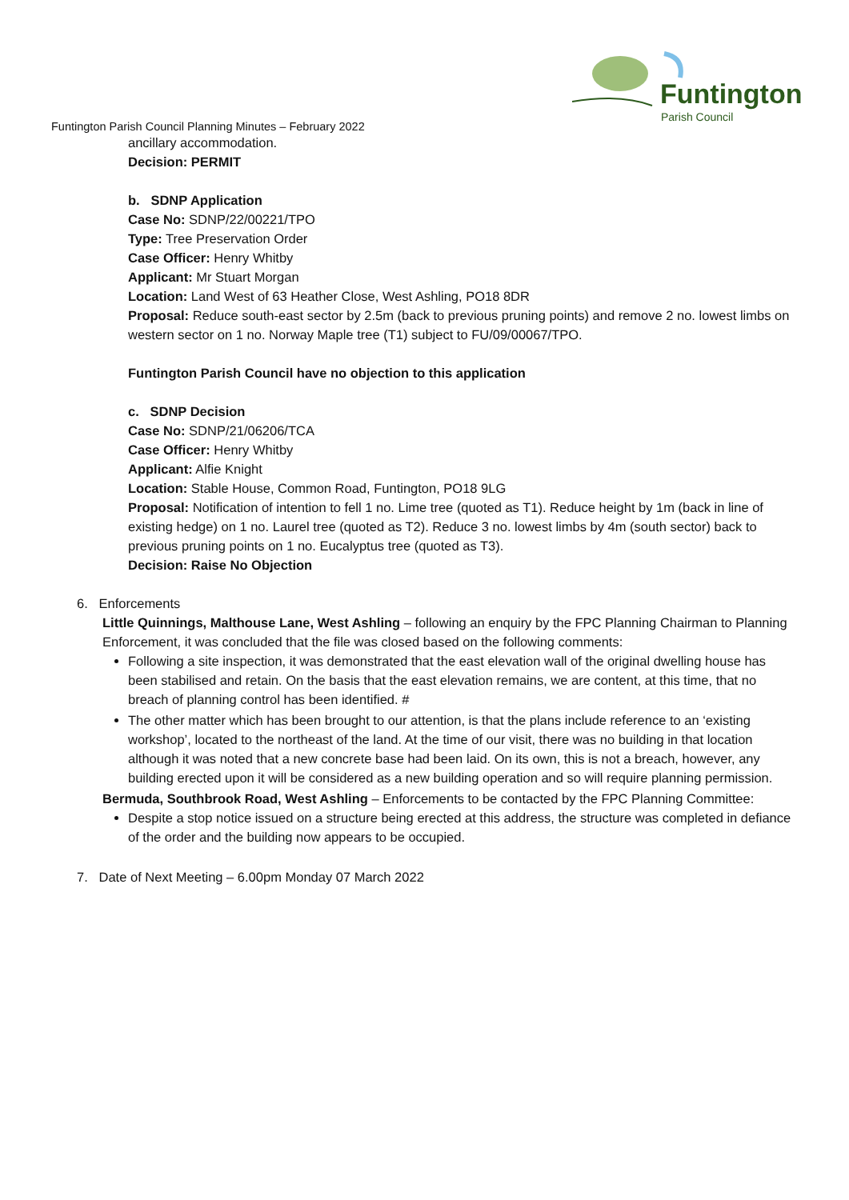Funtington
Parish Council
Funtington Parish Council Planning Minutes – February 2022
ancillary accommodation.
Decision: PERMIT
b. SDNP Application
Case No: SDNP/22/00221/TPO
Type: Tree Preservation Order
Case Officer: Henry Whitby
Applicant: Mr Stuart Morgan
Location: Land West of 63 Heather Close, West Ashling, PO18 8DR
Proposal: Reduce south-east sector by 2.5m (back to previous pruning points) and remove 2 no. lowest limbs on western sector on 1 no. Norway Maple tree (T1) subject to FU/09/00067/TPO.
Funtington Parish Council have no objection to this application
c. SDNP Decision
Case No: SDNP/21/06206/TCA
Case Officer: Henry Whitby
Applicant: Alfie Knight
Location: Stable House, Common Road, Funtington, PO18 9LG
Proposal: Notification of intention to fell 1 no. Lime tree (quoted as T1). Reduce height by 1m (back in line of existing hedge) on 1 no. Laurel tree (quoted as T2). Reduce 3 no. lowest limbs by 4m (south sector) back to previous pruning points on 1 no. Eucalyptus tree (quoted as T3).
Decision: Raise No Objection
6. Enforcements
Little Quinnings, Malthouse Lane, West Ashling – following an enquiry by the FPC Planning Chairman to Planning Enforcement, it was concluded that the file was closed based on the following comments:
Following a site inspection, it was demonstrated that the east elevation wall of the original dwelling house has been stabilised and retain. On the basis that the east elevation remains, we are content, at this time, that no breach of planning control has been identified. #
The other matter which has been brought to our attention, is that the plans include reference to an ‘existing workshop’, located to the northeast of the land. At the time of our visit, there was no building in that location although it was noted that a new concrete base had been laid. On its own, this is not a breach, however, any building erected upon it will be considered as a new building operation and so will require planning permission.
Bermuda, Southbrook Road, West Ashling – Enforcements to be contacted by the FPC Planning Committee:
Despite a stop notice issued on a structure being erected at this address, the structure was completed in defiance of the order and the building now appears to be occupied.
7. Date of Next Meeting – 6.00pm Monday 07 March 2022